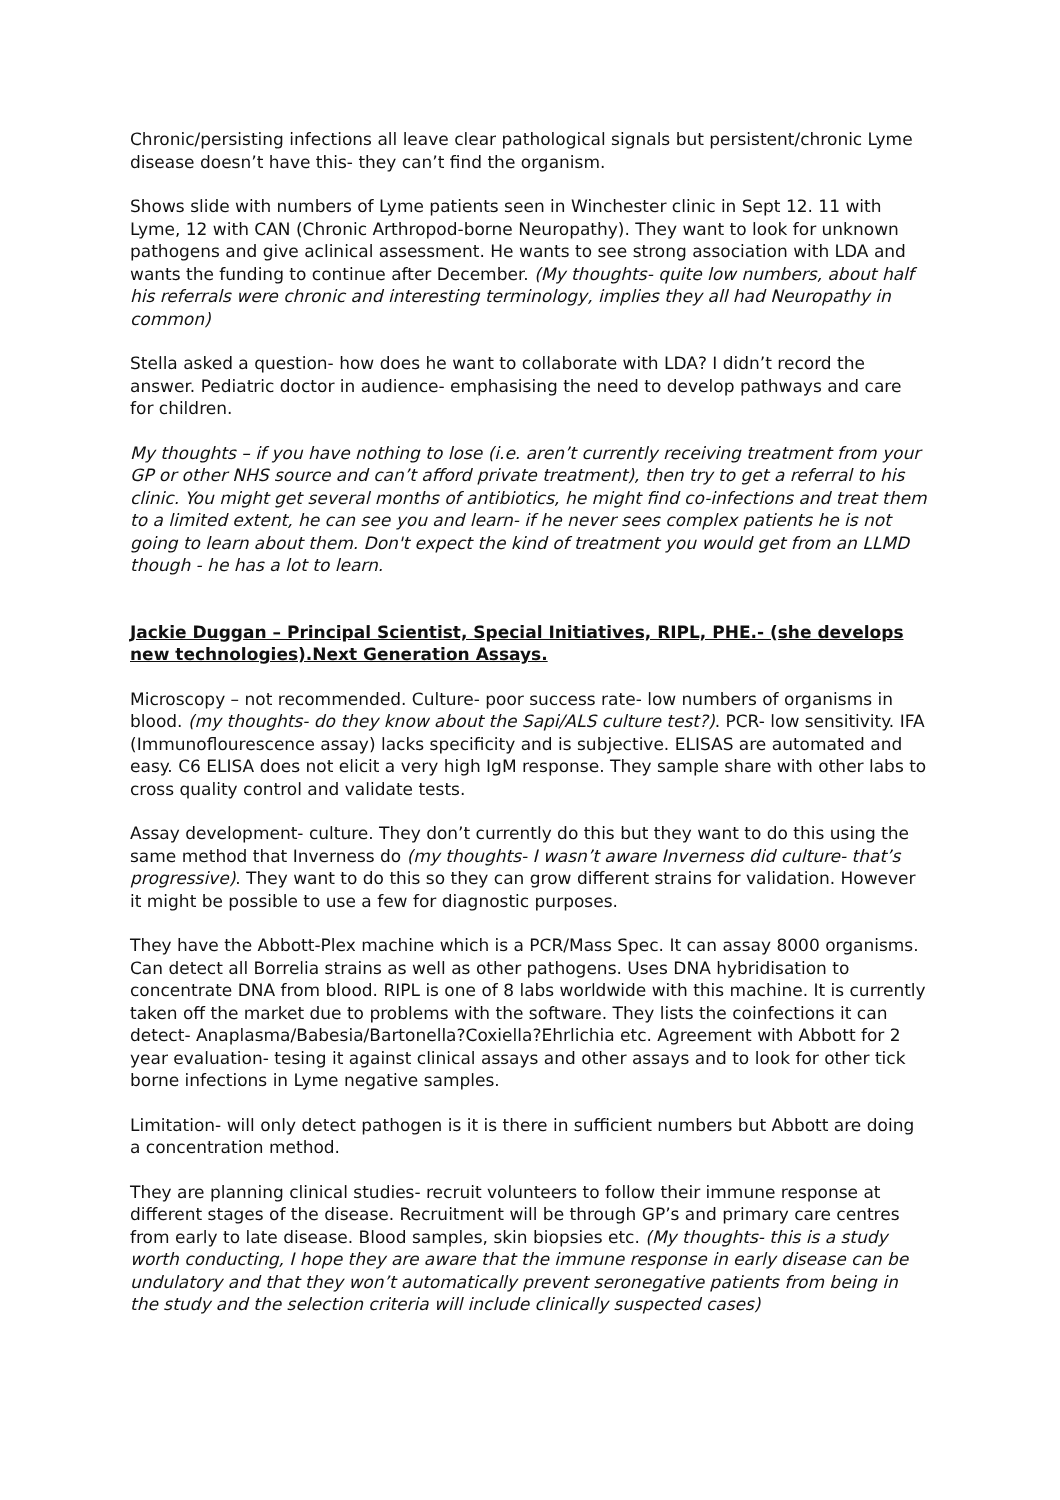Chronic/persisting infections all leave clear pathological signals but persistent/chronic Lyme disease doesn’t have this- they can’t find the organism.
Shows slide with numbers of Lyme patients seen in Winchester clinic in Sept 12. 11 with Lyme, 12 with CAN (Chronic Arthropod-borne Neuropathy). They want to look for unknown pathogens and give aclinical assessment. He wants to see strong association with LDA and wants the funding to continue after December. (My thoughts- quite low numbers, about half his referrals were chronic and interesting terminology, implies they all had Neuropathy in common)
Stella asked a question- how does he want to collaborate with LDA? I didn’t record the answer. Pediatric doctor in audience- emphasising the need to develop pathways and care for children.
My thoughts – if you have nothing to lose (i.e. aren’t currently receiving treatment from your GP or other NHS source and can’t afford private treatment), then try to get a referral to his clinic. You might get several months of antibiotics, he might find co-infections and treat them to a limited extent, he can see you and learn- if he never sees complex patients he is not going to learn about them. Don't expect the kind of treatment you would get from an LLMD though - he has a lot to learn.
Jackie Duggan – Principal Scientist, Special Initiatives, RIPL, PHE.- (she develops new technologies).Next Generation Assays.
Microscopy – not recommended. Culture- poor success rate- low numbers of organisms in blood. (my thoughts- do they know about the Sapi/ALS culture test?). PCR- low sensitivity. IFA (Immunoflourescence assay) lacks specificity and is subjective. ELISAS are automated and easy. C6 ELISA does not elicit a very high IgM response. They sample share with other labs to cross quality control and validate tests.
Assay development- culture. They don’t currently do this but they want to do this using the same method that Inverness do (my thoughts- I wasn’t aware Inverness did culture- that’s progressive). They want to do this so they can grow different strains for validation. However it might be possible to use a few for diagnostic purposes.
They have the Abbott-Plex machine which is a PCR/Mass Spec. It can assay 8000 organisms. Can detect all Borrelia strains as well as other pathogens. Uses DNA hybridisation to concentrate DNA from blood. RIPL is one of 8 labs worldwide with this machine. It is currently taken off the market due to problems with the software. They lists the coinfections it can detect- Anaplasma/Babesia/Bartonella?Coxiella?Ehrlichia etc. Agreement with Abbott for 2 year evaluation- tesing it against clinical assays and other assays and to look for other tick borne infections in Lyme negative samples.
Limitation- will only detect pathogen is it is there in sufficient numbers but Abbott are doing a concentration method.
They are planning clinical studies- recruit volunteers to follow their immune response at different stages of the disease. Recruitment will be through GP’s and primary care centres from early to late disease. Blood samples, skin biopsies etc. (My thoughts- this is a study worth conducting, I hope they are aware that the immune response in early disease can be undulatory and that they won’t automatically prevent seronegative patients from being in the study and the selection criteria will include clinically suspected cases)